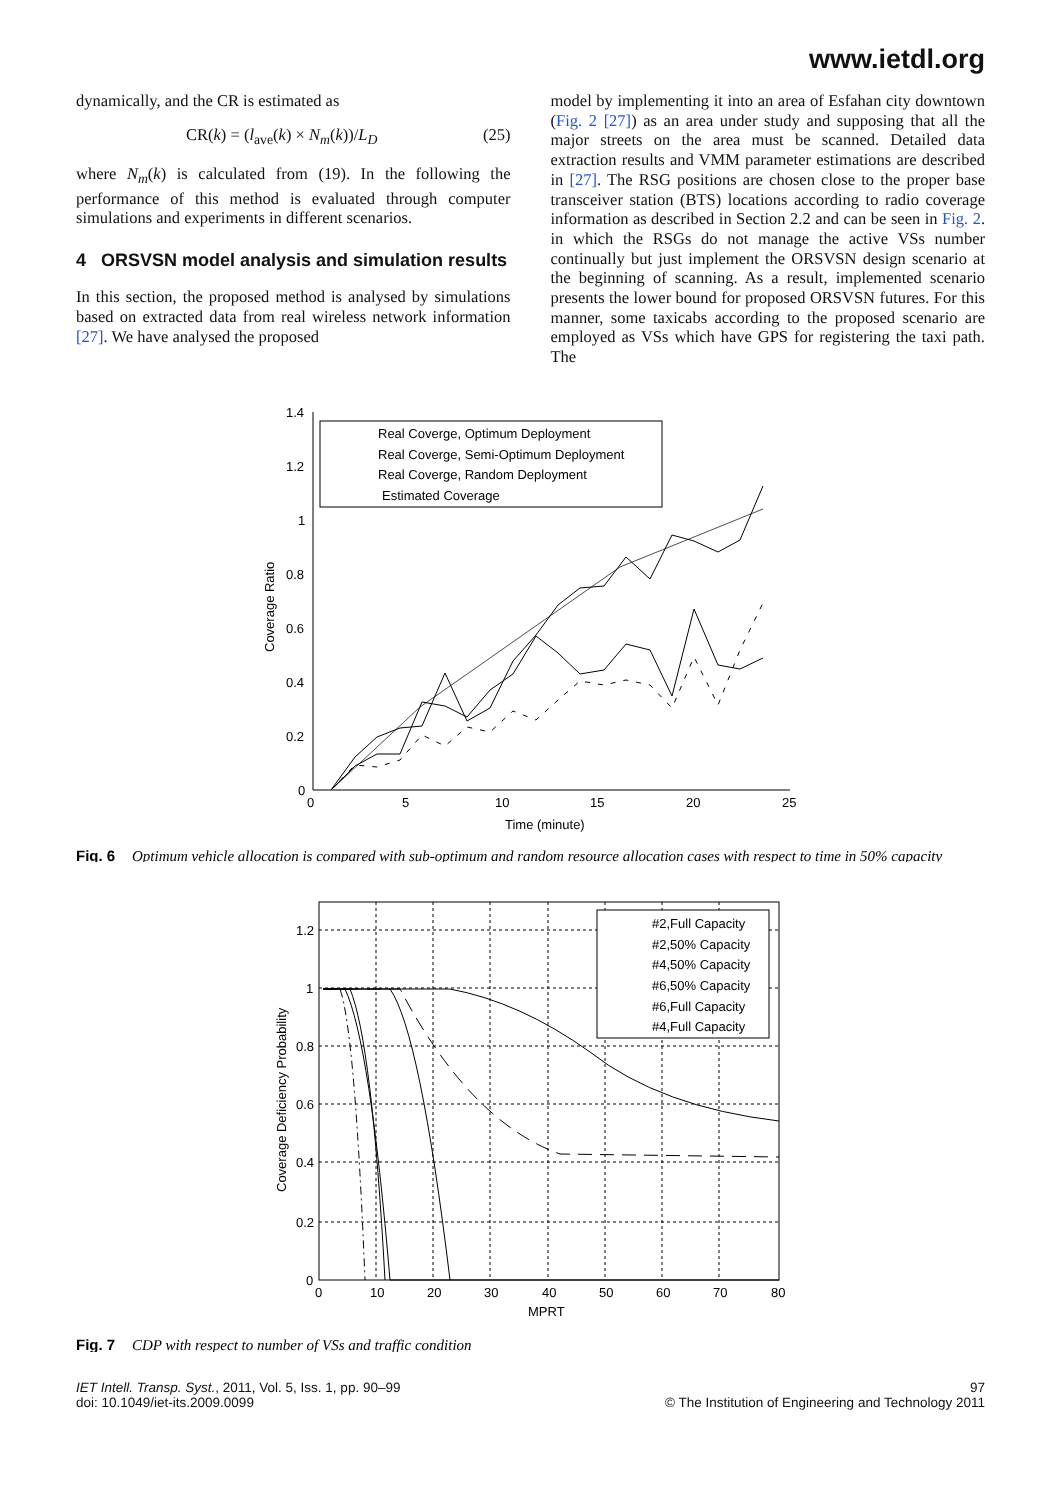www.ietdl.org
dynamically, and the CR is estimated as
CR(k) = (l<sub>ave</sub>(k) × N<sub>m</sub>(k))/L<sub>D</sub> (25)
where N<sub>m</sub>(k) is calculated from (19). In the following the performance of this method is evaluated through computer simulations and experiments in different scenarios.
4 ORSVSN model analysis and simulation results
In this section, the proposed method is analysed by simulations based on extracted data from real wireless network information [27]. We have analysed the proposed
model by implementing it into an area of Esfahan city downtown (Fig. 2 [27]) as an area under study and supposing that all the major streets on the area must be scanned. Detailed data extraction results and VMM parameter estimations are described in [27]. The RSG positions are chosen close to the proper base transceiver station (BTS) locations according to radio coverage information as described in Section 2.2 and can be seen in Fig. 2. in which the RSGs do not manage the active VSs number continually but just implement the ORSVSN design scenario at the beginning of scanning. As a result, implemented scenario presents the lower bound for proposed ORSVSN futures. For this manner, some taxicabs according to the proposed scenario are employed as VSs which have GPS for registering the taxi path. The
1.4
1.2
1
0.8
0.6
0.4
0.2
0
0
5
10
15
20
25
Time (minute)
Coverage Ratio
Real Coverge, Optimum Deployment
Real Coverge, Semi-Optimum Deployment
Real Coverge, Random Deployment
Estimated Coverage
Fig. 6
Optimum vehicle allocation is compared with sub-optimum and random resource allocation cases with respect to time in 50% capacity
1.2
1
0.8
0.6
0.4
0.2
0
0
10
20
30
40
50
60
70
80
MPRT
Coverage Deficiency Probability
#2,Full Capacity
#2,50% Capacity
#4,50% Capacity
#6,50% Capacity
#6,Full Capacity
#4,Full Capacity
Fig. 7
CDP with respect to number of VSs and traffic condition
IET Intell. Transp. Syst., 2011, Vol. 5, Iss. 1, pp. 90–99
doi: 10.1049/iet-its.2009.0099
97
© The Institution of Engineering and Technology 2011